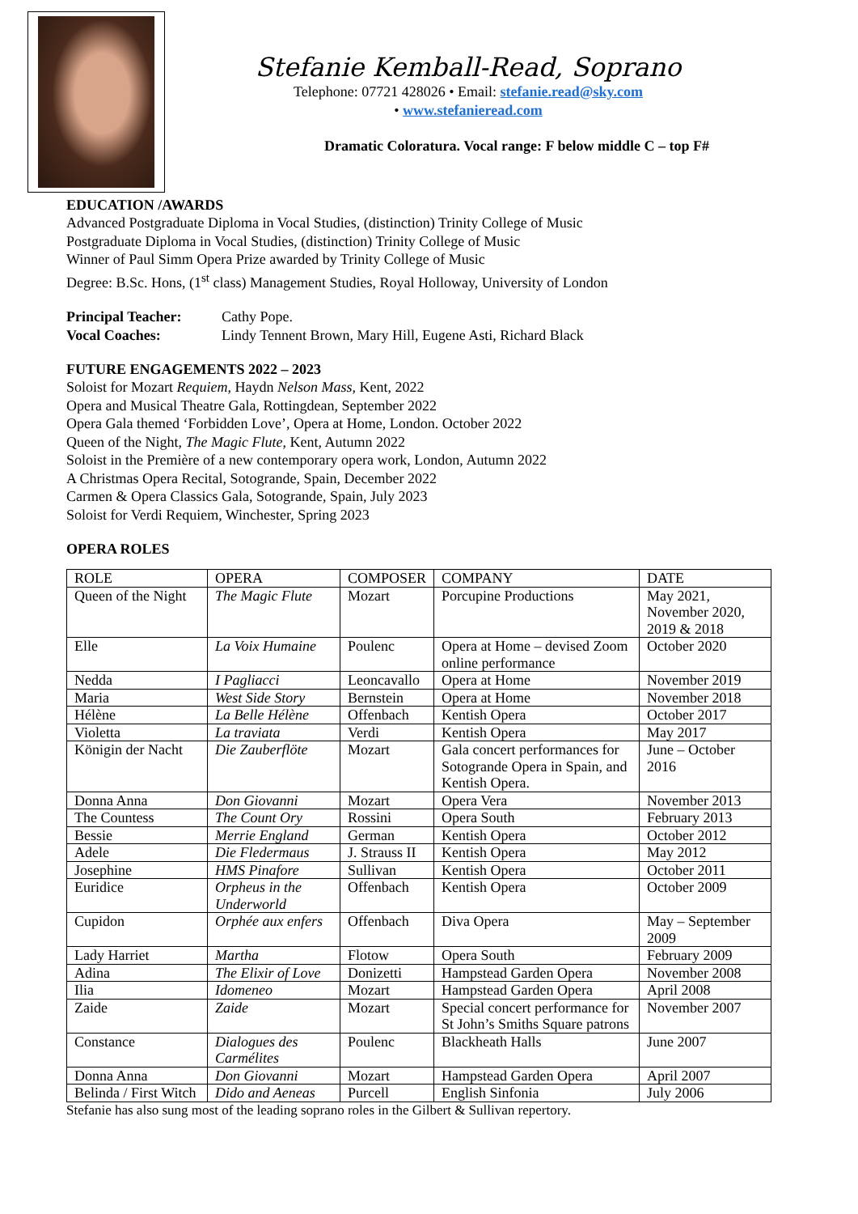Stefanie Kemball-Read, Soprano
Telephone: 07721 428026 • Email: stefanie.read@sky.com
• www.stefanieread.com
Dramatic Coloratura. Vocal range: F below middle C – top F#
EDUCATION /AWARDS
Advanced Postgraduate Diploma in Vocal Studies, (distinction) Trinity College of Music
Postgraduate Diploma in Vocal Studies, (distinction) Trinity College of Music
Winner of Paul Simm Opera Prize awarded by Trinity College of Music
Degree: B.Sc. Hons, (1<sup>st</sup> class) Management Studies, Royal Holloway, University of London
| Principal Teacher: | Cathy Pope. |
| Vocal Coaches: | Lindy Tennent Brown, Mary Hill, Eugene Asti, Richard Black |
FUTURE ENGAGEMENTS 2022 – 2023
Soloist for Mozart Requiem, Haydn Nelson Mass, Kent, 2022
Opera and Musical Theatre Gala, Rottingdean, September 2022
Opera Gala themed ‘Forbidden Love’, Opera at Home, London. October 2022
Queen of the Night, The Magic Flute, Kent, Autumn 2022
Soloist in the Première of a new contemporary opera work, London, Autumn 2022
A Christmas Opera Recital, Sotogrande, Spain, December 2022
Carmen & Opera Classics Gala, Sotogrande, Spain, July 2023
Soloist for Verdi Requiem, Winchester, Spring 2023
OPERA ROLES
| ROLE | OPERA | COMPOSER | COMPANY | DATE |
| --- | --- | --- | --- | --- |
| Queen of the Night | The Magic Flute | Mozart | Porcupine Productions | May 2021, November 2020, 2019 & 2018 |
| Elle | La Voix Humaine | Poulenc | Opera at Home – devised Zoom online performance | October 2020 |
| Nedda | I Pagliacci | Leoncavallo | Opera at Home | November 2019 |
| Maria | West Side Story | Bernstein | Opera at Home | November 2018 |
| Hélène | La Belle Hélène | Offenbach | Kentish Opera | October 2017 |
| Violetta | La traviata | Verdi | Kentish Opera | May 2017 |
| Königin der Nacht | Die Zauberflöte | Mozart | Gala concert performances for Sotogrande Opera in Spain, and Kentish Opera. | June – October 2016 |
| Donna Anna | Don Giovanni | Mozart | Opera Vera | November 2013 |
| The Countess | The Count Ory | Rossini | Opera South | February 2013 |
| Bessie | Merrie England | German | Kentish Opera | October 2012 |
| Adele | Die Fledermaus | J. Strauss II | Kentish Opera | May 2012 |
| Josephine | HMS Pinafore | Sullivan | Kentish Opera | October 2011 |
| Euridice | Orpheus in the Underworld | Offenbach | Kentish Opera | October 2009 |
| Cupidon | Orphée aux enfers | Offenbach | Diva Opera | May – September 2009 |
| Lady Harriet | Martha | Flotow | Opera South | February 2009 |
| Adina | The Elixir of Love | Donizetti | Hampstead Garden Opera | November 2008 |
| Ilia | Idomeneo | Mozart | Hampstead Garden Opera | April 2008 |
| Zaide | Zaide | Mozart | Special concert performance for St John’s Smiths Square patrons | November 2007 |
| Constance | Dialogues des Carmélites | Poulenc | Blackheath Halls | June 2007 |
| Donna Anna | Don Giovanni | Mozart | Hampstead Garden Opera | April 2007 |
| Belinda / First Witch | Dido and Aeneas | Purcell | English Sinfonia | July 2006 |
Stefanie has also sung most of the leading soprano roles in the Gilbert & Sullivan repertory.